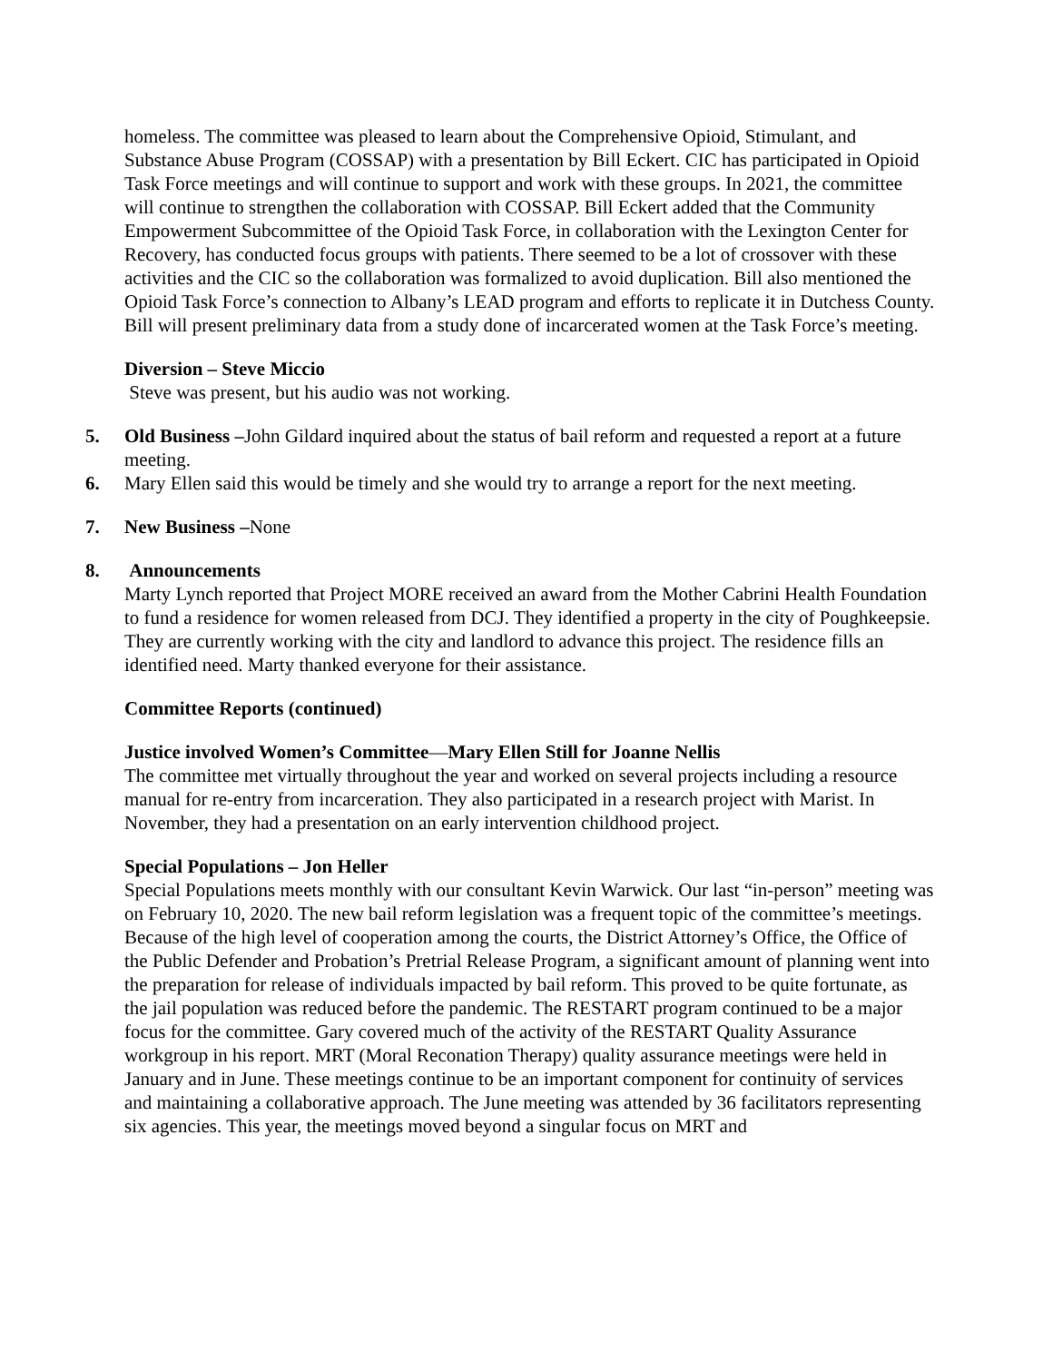homeless. The committee was pleased to learn about the Comprehensive Opioid, Stimulant, and Substance Abuse Program (COSSAP) with a presentation by Bill Eckert. CIC has participated in Opioid Task Force meetings and will continue to support and work with these groups. In 2021, the committee will continue to strengthen the collaboration with COSSAP. Bill Eckert added that the Community Empowerment Subcommittee of the Opioid Task Force, in collaboration with the Lexington Center for Recovery, has conducted focus groups with patients. There seemed to be a lot of crossover with these activities and the CIC so the collaboration was formalized to avoid duplication. Bill also mentioned the Opioid Task Force’s connection to Albany’s LEAD program and efforts to replicate it in Dutchess County. Bill will present preliminary data from a study done of incarcerated women at the Task Force’s meeting.
Diversion – Steve Miccio
Steve was present, but his audio was not working.
5. Old Business –John Gildard inquired about the status of bail reform and requested a report at a future meeting.
6. Mary Ellen said this would be timely and she would try to arrange a report for the next meeting.
7. New Business –None
8. Announcements
Marty Lynch reported that Project MORE received an award from the Mother Cabrini Health Foundation to fund a residence for women released from DCJ. They identified a property in the city of Poughkeepsie. They are currently working with the city and landlord to advance this project. The residence fills an identified need. Marty thanked everyone for their assistance.
Committee Reports (continued)
Justice involved Women’s Committee—Mary Ellen Still for Joanne Nellis
The committee met virtually throughout the year and worked on several projects including a resource manual for re-entry from incarceration. They also participated in a research project with Marist. In November, they had a presentation on an early intervention childhood project.
Special Populations – Jon Heller
Special Populations meets monthly with our consultant Kevin Warwick. Our last “in-person” meeting was on February 10, 2020. The new bail reform legislation was a frequent topic of the committee’s meetings. Because of the high level of cooperation among the courts, the District Attorney’s Office, the Office of the Public Defender and Probation’s Pretrial Release Program, a significant amount of planning went into the preparation for release of individuals impacted by bail reform. This proved to be quite fortunate, as the jail population was reduced before the pandemic. The RESTART program continued to be a major focus for the committee. Gary covered much of the activity of the RESTART Quality Assurance workgroup in his report. MRT (Moral Reconation Therapy) quality assurance meetings were held in January and in June. These meetings continue to be an important component for continuity of services and maintaining a collaborative approach. The June meeting was attended by 36 facilitators representing six agencies. This year, the meetings moved beyond a singular focus on MRT and